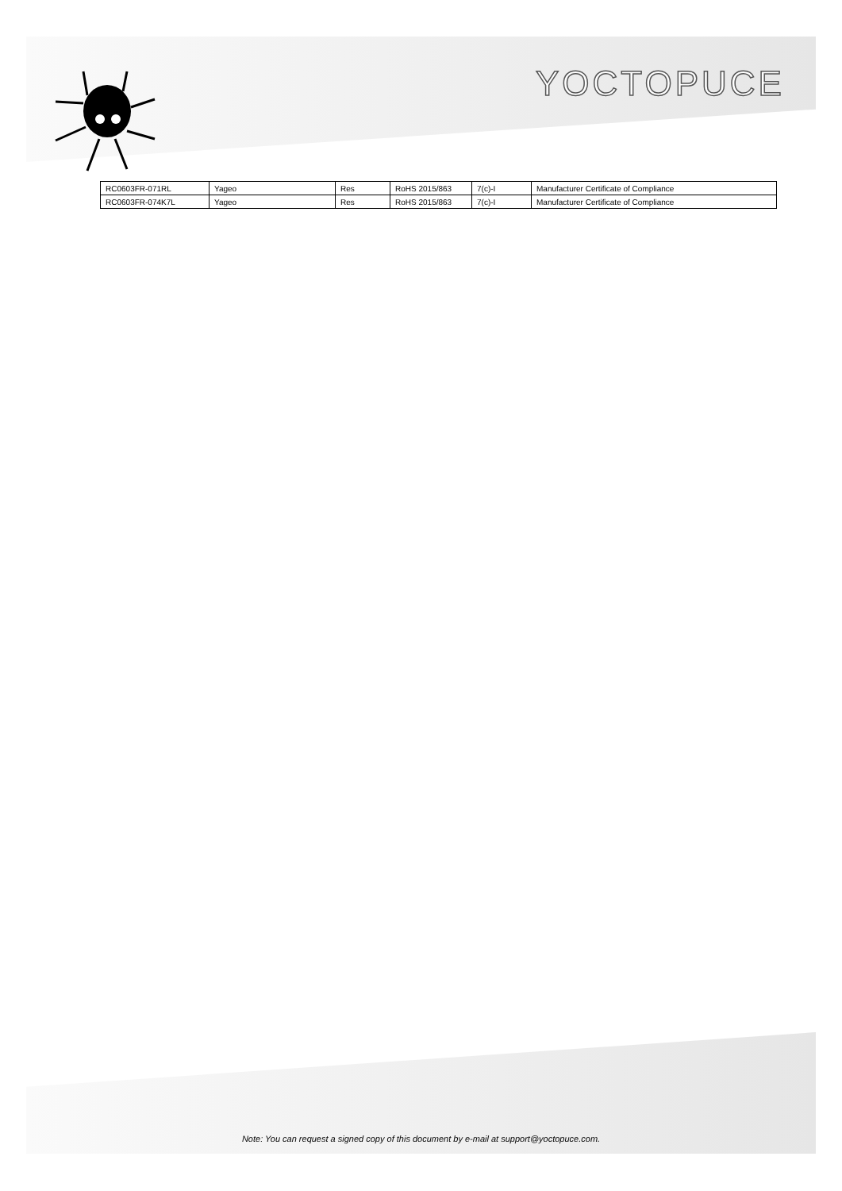YOCTOPUCE
| RC0603FR-071RL | Yageo | Res | RoHS 2015/863 | 7(c)-I | Manufacturer Certificate of Compliance |
| RC0603FR-074K7L | Yageo | Res | RoHS 2015/863 | 7(c)-I | Manufacturer Certificate of Compliance |
Note: You can request a signed copy of this document by e-mail at support@yoctopuce.com.